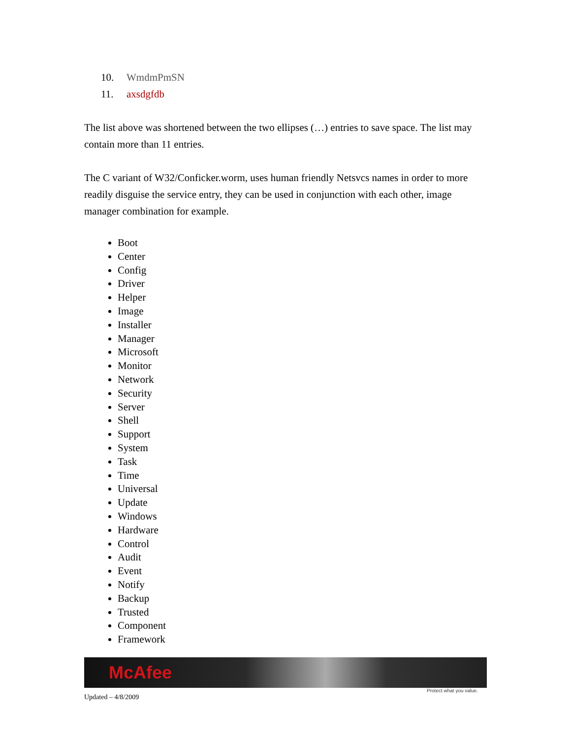10. WmdmPmSN
11. axsdgfdb
The list above was shortened between the two ellipses (…) entries to save space. The list may contain more than 11 entries.
The C variant of W32/Conficker.worm, uses human friendly Netsvcs names in order to more readily disguise the service entry, they can be used in conjunction with each other, image manager combination for example.
Boot
Center
Config
Driver
Helper
Image
Installer
Manager
Microsoft
Monitor
Network
Security
Server
Shell
Support
System
Task
Time
Universal
Update
Windows
Hardware
Control
Audit
Event
Notify
Backup
Trusted
Component
Framework
McAfee
Protect what you value.
Updated – 4/8/2009